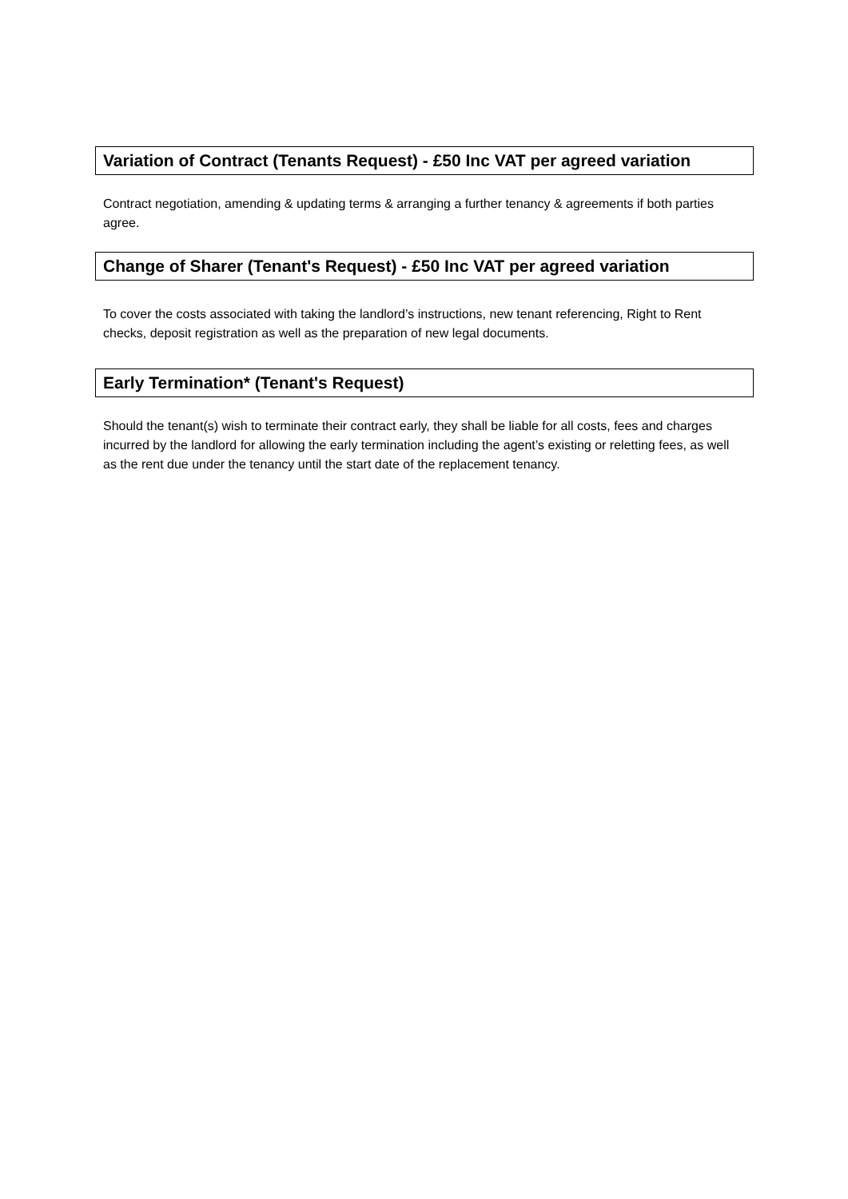Variation of Contract (Tenants Request) - £50 Inc VAT per agreed variation
Contract negotiation, amending & updating terms & arranging a further tenancy & agreements if both parties agree.
Change of Sharer (Tenant's Request) - £50 Inc VAT per agreed variation
To cover the costs associated with taking the landlord’s instructions, new tenant referencing, Right to Rent checks, deposit registration as well as the preparation of new legal documents.
Early Termination* (Tenant's Request)
Should the tenant(s) wish to terminate their contract early, they shall be liable for all costs, fees and charges incurred by the landlord for allowing the early termination including the agent’s existing or reletting fees, as well as the rent due under the tenancy until the start date of the replacement tenancy.